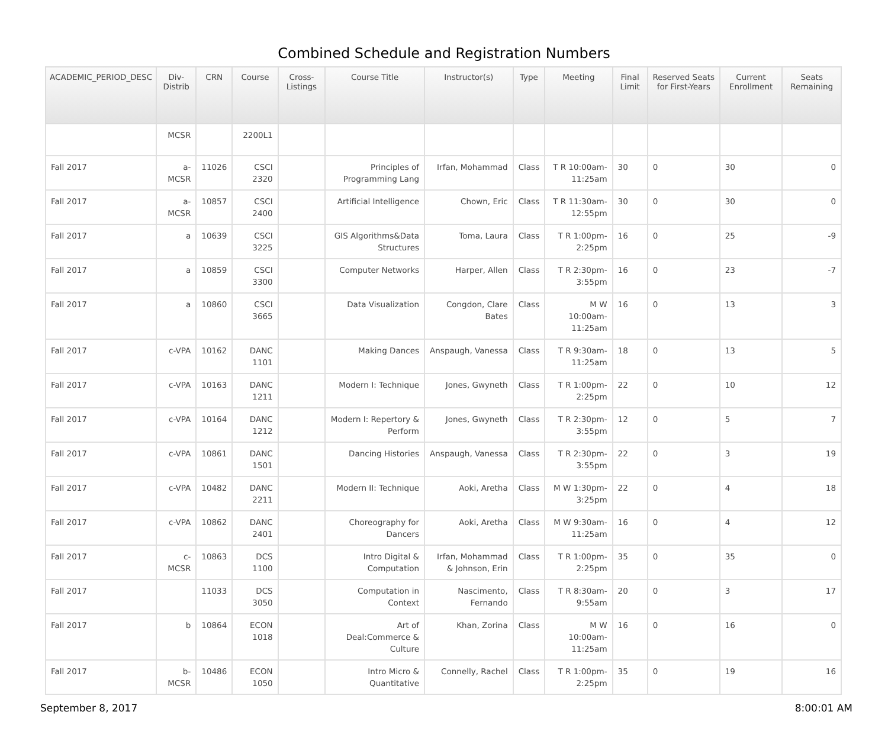Combined Schedule and Registration Numbers
| ACADEMIC_PERIOD_DESC | Div-Distrib | CRN | Course | Cross-Listings | Course Title | Instructor(s) | Type | Meeting | Final Limit | Reserved Seats for First-Years | Current Enrollment | Seats Remaining |
| --- | --- | --- | --- | --- | --- | --- | --- | --- | --- | --- | --- | --- |
| | MCSR | | 2200L1 | | | | | | | | | |
| Fall 2017 | a-MCSR | 11026 | CSCI 2320 | | Principles of Programming Lang | Irfan, Mohammad | Class | T R 10:00am-11:25am | 30 | 0 | 30 | 0 |
| Fall 2017 | a-MCSR | 10857 | CSCI 2400 | | Artificial Intelligence | Chown, Eric | Class | T R 11:30am-12:55pm | 30 | 0 | 30 | 0 |
| Fall 2017 | a | 10639 | CSCI 3225 | | GIS Algorithms&Data Structures | Toma, Laura | Class | T R 1:00pm-2:25pm | 16 | 0 | 25 | -9 |
| Fall 2017 | a | 10859 | CSCI 3300 | | Computer Networks | Harper, Allen | Class | T R 2:30pm-3:55pm | 16 | 0 | 23 | -7 |
| Fall 2017 | a | 10860 | CSCI 3665 | | Data Visualization | Congdon, Clare Bates | Class | M W 10:00am-11:25am | 16 | 0 | 13 | 3 |
| Fall 2017 | c-VPA | 10162 | DANC 1101 | | Making Dances | Anspaugh, Vanessa | Class | T R 9:30am-11:25am | 18 | 0 | 13 | 5 |
| Fall 2017 | c-VPA | 10163 | DANC 1211 | | Modern I: Technique | Jones, Gwyneth | Class | T R 1:00pm-2:25pm | 22 | 0 | 10 | 12 |
| Fall 2017 | c-VPA | 10164 | DANC 1212 | | Modern I: Repertory & Perform | Jones, Gwyneth | Class | T R 2:30pm-3:55pm | 12 | 0 | 5 | 7 |
| Fall 2017 | c-VPA | 10861 | DANC 1501 | | Dancing Histories | Anspaugh, Vanessa | Class | T R 2:30pm-3:55pm | 22 | 0 | 3 | 19 |
| Fall 2017 | c-VPA | 10482 | DANC 2211 | | Modern II: Technique | Aoki, Aretha | Class | M W 1:30pm-3:25pm | 22 | 0 | 4 | 18 |
| Fall 2017 | c-VPA | 10862 | DANC 2401 | | Choreography for Dancers | Aoki, Aretha | Class | M W 9:30am-11:25am | 16 | 0 | 4 | 12 |
| Fall 2017 | c-MCSR | 10863 | DCS 1100 | | Intro Digital & Computation | Irfan, Mohammad & Johnson, Erin | Class | T R 1:00pm-2:25pm | 35 | 0 | 35 | 0 |
| Fall 2017 | | 11033 | DCS 3050 | | Computation in Context | Nascimento, Fernando | Class | T R 8:30am-9:55am | 20 | 0 | 3 | 17 |
| Fall 2017 | b | 10864 | ECON 1018 | | Art of Deal:Commerce & Culture | Khan, Zorina | Class | M W 10:00am-11:25am | 16 | 0 | 16 | 0 |
| Fall 2017 | b-MCSR | 10486 | ECON 1050 | | Intro Micro & Quantitative | Connelly, Rachel | Class | T R 1:00pm-2:25pm | 35 | 0 | 19 | 16 |
September 8, 2017 8:00:01 AM